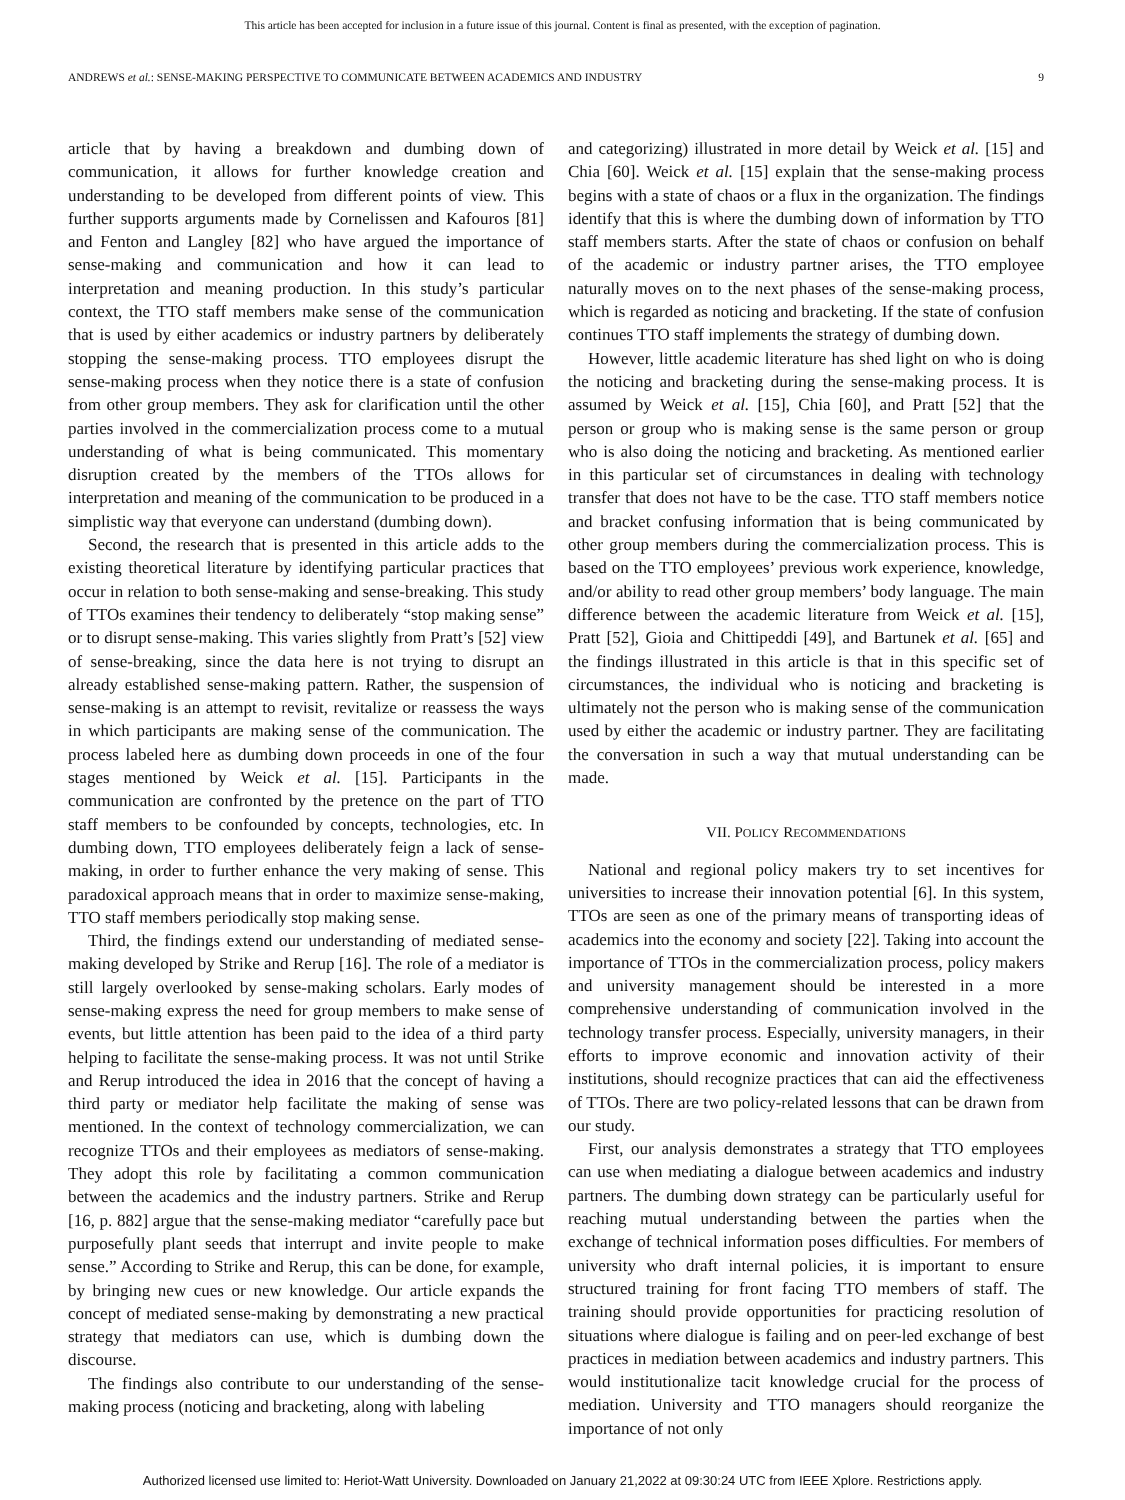This article has been accepted for inclusion in a future issue of this journal. Content is final as presented, with the exception of pagination.
ANDREWS et al.: SENSE-MAKING PERSPECTIVE TO COMMUNICATE BETWEEN ACADEMICS AND INDUSTRY 9
article that by having a breakdown and dumbing down of communication, it allows for further knowledge creation and understanding to be developed from different points of view. This further supports arguments made by Cornelissen and Kafouros [81] and Fenton and Langley [82] who have argued the importance of sense-making and communication and how it can lead to interpretation and meaning production. In this study’s particular context, the TTO staff members make sense of the communication that is used by either academics or industry partners by deliberately stopping the sense-making process. TTO employees disrupt the sense-making process when they notice there is a state of confusion from other group members. They ask for clarification until the other parties involved in the commercialization process come to a mutual understanding of what is being communicated. This momentary disruption created by the members of the TTOs allows for interpretation and meaning of the communication to be produced in a simplistic way that everyone can understand (dumbing down).
Second, the research that is presented in this article adds to the existing theoretical literature by identifying particular practices that occur in relation to both sense-making and sense-breaking. This study of TTOs examines their tendency to deliberately “stop making sense” or to disrupt sense-making. This varies slightly from Pratt’s [52] view of sense-breaking, since the data here is not trying to disrupt an already established sense-making pattern. Rather, the suspension of sense-making is an attempt to revisit, revitalize or reassess the ways in which participants are making sense of the communication. The process labeled here as dumbing down proceeds in one of the four stages mentioned by Weick et al. [15]. Participants in the communication are confronted by the pretence on the part of TTO staff members to be confounded by concepts, technologies, etc. In dumbing down, TTO employees deliberately feign a lack of sense-making, in order to further enhance the very making of sense. This paradoxical approach means that in order to maximize sense-making, TTO staff members periodically stop making sense.
Third, the findings extend our understanding of mediated sense-making developed by Strike and Rerup [16]. The role of a mediator is still largely overlooked by sense-making scholars. Early modes of sense-making express the need for group members to make sense of events, but little attention has been paid to the idea of a third party helping to facilitate the sense-making process. It was not until Strike and Rerup introduced the idea in 2016 that the concept of having a third party or mediator help facilitate the making of sense was mentioned. In the context of technology commercialization, we can recognize TTOs and their employees as mediators of sense-making. They adopt this role by facilitating a common communication between the academics and the industry partners. Strike and Rerup [16, p. 882] argue that the sense-making mediator “carefully pace but purposefully plant seeds that interrupt and invite people to make sense.” According to Strike and Rerup, this can be done, for example, by bringing new cues or new knowledge. Our article expands the concept of mediated sense-making by demonstrating a new practical strategy that mediators can use, which is dumbing down the discourse.
The findings also contribute to our understanding of the sense-making process (noticing and bracketing, along with labeling
and categorizing) illustrated in more detail by Weick et al. [15] and Chia [60]. Weick et al. [15] explain that the sense-making process begins with a state of chaos or a flux in the organization. The findings identify that this is where the dumbing down of information by TTO staff members starts. After the state of chaos or confusion on behalf of the academic or industry partner arises, the TTO employee naturally moves on to the next phases of the sense-making process, which is regarded as noticing and bracketing. If the state of confusion continues TTO staff implements the strategy of dumbing down.
However, little academic literature has shed light on who is doing the noticing and bracketing during the sense-making process. It is assumed by Weick et al. [15], Chia [60], and Pratt [52] that the person or group who is making sense is the same person or group who is also doing the noticing and bracketing. As mentioned earlier in this particular set of circumstances in dealing with technology transfer that does not have to be the case. TTO staff members notice and bracket confusing information that is being communicated by other group members during the commercialization process. This is based on the TTO employees’ previous work experience, knowledge, and/or ability to read other group members’ body language. The main difference between the academic literature from Weick et al. [15], Pratt [52], Gioia and Chittipeddi [49], and Bartunek et al. [65] and the findings illustrated in this article is that in this specific set of circumstances, the individual who is noticing and bracketing is ultimately not the person who is making sense of the communication used by either the academic or industry partner. They are facilitating the conversation in such a way that mutual understanding can be made.
VII. POLICY RECOMMENDATIONS
National and regional policy makers try to set incentives for universities to increase their innovation potential [6]. In this system, TTOs are seen as one of the primary means of transporting ideas of academics into the economy and society [22]. Taking into account the importance of TTOs in the commercialization process, policy makers and university management should be interested in a more comprehensive understanding of communication involved in the technology transfer process. Especially, university managers, in their efforts to improve economic and innovation activity of their institutions, should recognize practices that can aid the effectiveness of TTOs. There are two policy-related lessons that can be drawn from our study.
First, our analysis demonstrates a strategy that TTO employees can use when mediating a dialogue between academics and industry partners. The dumbing down strategy can be particularly useful for reaching mutual understanding between the parties when the exchange of technical information poses difficulties. For members of university who draft internal policies, it is important to ensure structured training for front facing TTO members of staff. The training should provide opportunities for practicing resolution of situations where dialogue is failing and on peer-led exchange of best practices in mediation between academics and industry partners. This would institutionalize tacit knowledge crucial for the process of mediation. University and TTO managers should reorganize the importance of not only
Authorized licensed use limited to: Heriot-Watt University. Downloaded on January 21,2022 at 09:30:24 UTC from IEEE Xplore. Restrictions apply.